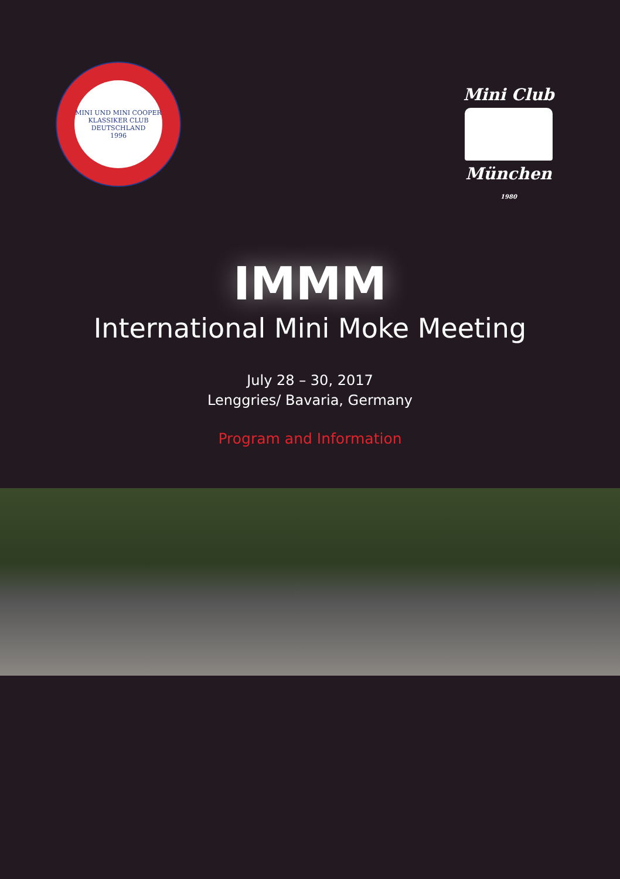MINI UND MINI COOPER KLASSIKER CLUB
DEUTSCHLAND
1996
Mini Club
München 1980
IMMM
International Mini Moke Meeting
July 28 – 30, 2017
Lenggries/ Bavaria, Germany
Program and Information